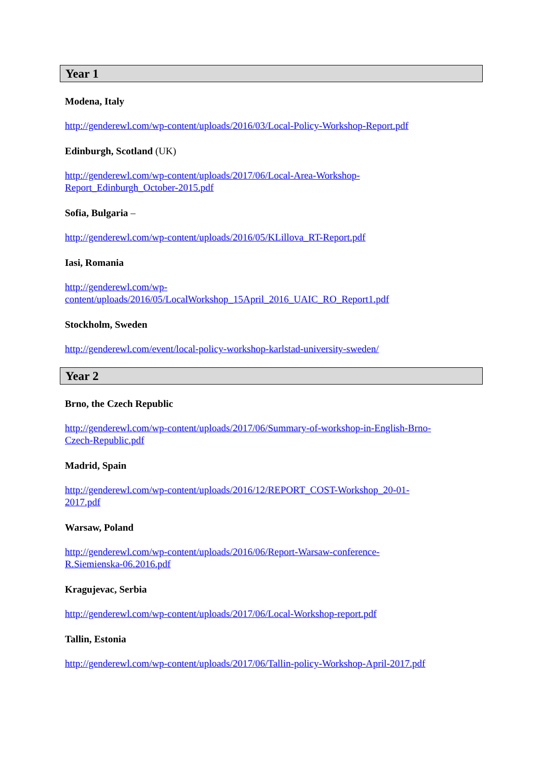Year 1
Modena, Italy
http://genderewl.com/wp-content/uploads/2016/03/Local-Policy-Workshop-Report.pdf
Edinburgh, Scotland (UK)
http://genderewl.com/wp-content/uploads/2017/06/Local-Area-Workshop-
Report_Edinburgh_October-2015.pdf
Sofia, Bulgaria –
http://genderewl.com/wp-content/uploads/2016/05/KLillova_RT-Report.pdf
Iasi, Romania
http://genderewl.com/wp-
content/uploads/2016/05/LocalWorkshop_15April_2016_UAIC_RO_Report1.pdf
Stockholm, Sweden
http://genderewl.com/event/local-policy-workshop-karlstad-university-sweden/
Year 2
Brno, the Czech Republic
http://genderewl.com/wp-content/uploads/2017/06/Summary-of-workshop-in-English-Brno-
Czech-Republic.pdf
Madrid, Spain
http://genderewl.com/wp-content/uploads/2016/12/REPORT_COST-Workshop_20-01-
2017.pdf
Warsaw, Poland
http://genderewl.com/wp-content/uploads/2016/06/Report-Warsaw-conference-
R.Siemienska-06.2016.pdf
Kragujevac, Serbia
http://genderewl.com/wp-content/uploads/2017/06/Local-Workshop-report.pdf
Tallin, Estonia
http://genderewl.com/wp-content/uploads/2017/06/Tallin-policy-Workshop-April-2017.pdf